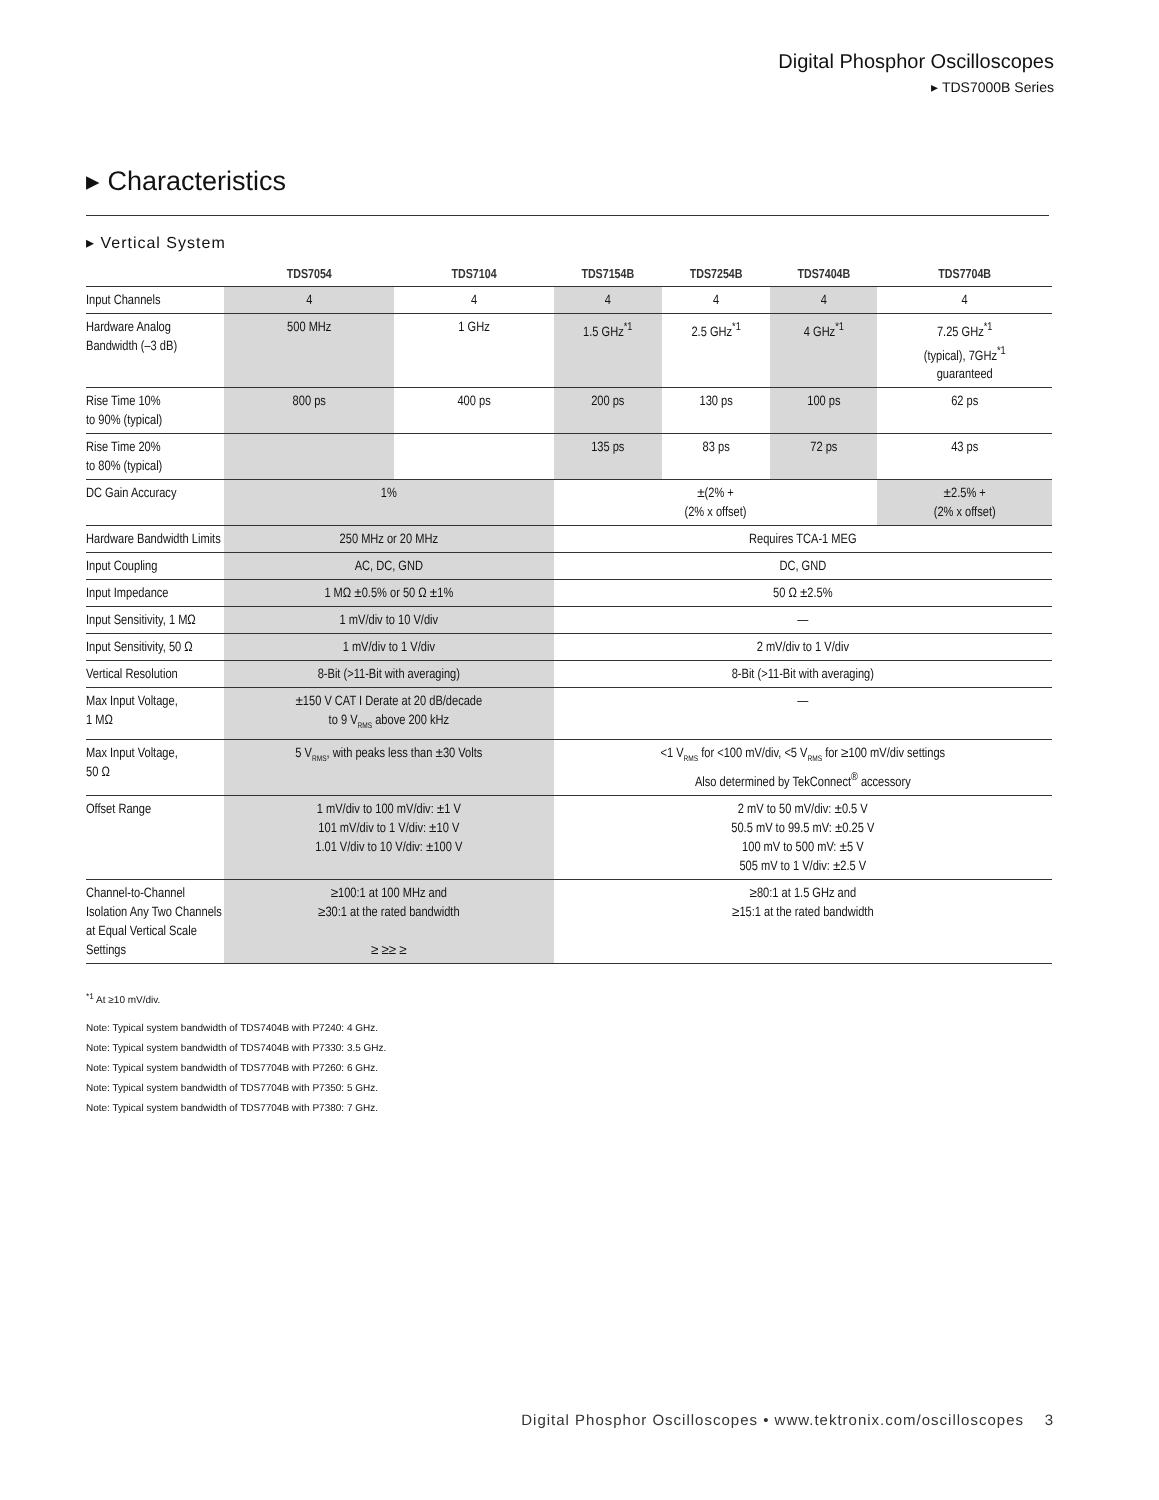Digital Phosphor Oscilloscopes
▸ TDS7000B Series
▸ Characteristics
▸ Vertical System
| | TDS7054 | TDS7104 | TDS7154B | TDS7254B | TDS7404B | TDS7704B |
| --- | --- | --- | --- | --- | --- | --- |
| Input Channels | 4 | 4 | 4 | 4 | 4 | 4 |
| Hardware Analog Bandwidth (–3 dB) | 500 MHz | 1 GHz | 1.5 GHz<sup>*1</sup> | 2.5 GHz<sup>*1</sup> | 4 GHz<sup>*1</sup> | 7.25 GHz<sup>*1</sup> (typical), 7GHz<sup>*1</sup> guaranteed |
| Rise Time 10% to 90% (typical) | 800 ps | 400 ps | 200 ps | 130 ps | 100 ps | 62 ps |
| Rise Time 20% to 80% (typical) | | | 135 ps | 83 ps | 72 ps | 43 ps |
| DC Gain Accuracy | 1% | | ±(2% + (2% x offset) | | | ±2.5% + (2% x offset) |
| Hardware Bandwidth Limits | 250 MHz or 20 MHz | | Requires TCA-1 MEG | | | |
| Input Coupling | AC, DC, GND | | DC, GND | | | |
| Input Impedance | 1 MΩ ±0.5% or 50 Ω ±1% | | 50 Ω ±2.5% | | | |
| Input Sensitivity, 1 MΩ | 1 mV/div to 10 V/div | | — | | | |
| Input Sensitivity, 50 Ω | 1 mV/div to 1 V/div | | 2 mV/div to 1 V/div | | | |
| Vertical Resolution | 8-Bit (>11-Bit with averaging) | | 8-Bit (>11-Bit with averaging) | | | |
| Max Input Voltage, 1 MΩ | ±150 V CAT I Derate at 20 dB/decade to 9 V<sub>RMS</sub> above 200 kHz | | — | | | |
| Max Input Voltage, 50 Ω | 5 V<sub>RMS</sub>, with peaks less than ±30 Volts | | <1 V<sub>RMS</sub> for <100 mV/div, <5 V<sub>RMS</sub> for ≥100 mV/div settings Also determined by TekConnect<sup>®</sup> accessory | | | |
| Offset Range | 1 mV/div to 100 mV/div: ±1 V 101 mV/div to 1 V/div: ±10 V 1.01 V/div to 10 V/div: ±100 V | | 2 mV to 50 mV/div: ±0.5 V 50.5 mV to 99.5 mV: ±0.25 V 100 mV to 500 mV: ±5 V 505 mV to 1 V/div: ±2.5 V | | | |
| Channel-to-Channel Isolation Any Two Channels at Equal Vertical Scale Settings | ≥100:1 at 100 MHz and ≥30:1 at the rated bandwidth ≥ ≥≥ ≥ | | ≥80:1 at 1.5 GHz and ≥15:1 at the rated bandwidth | | | |
<sup>*1</sup> At ≥10 mV/div.
Note: Typical system bandwidth of TDS7404B with P7240: 4 GHz.
Note: Typical system bandwidth of TDS7404B with P7330: 3.5 GHz.
Note: Typical system bandwidth of TDS7704B with P7260: 6 GHz.
Note: Typical system bandwidth of TDS7704B with P7350: 5 GHz.
Note: Typical system bandwidth of TDS7704B with P7380: 7 GHz.
Digital Phosphor Oscilloscopes • www.tektronix.com/oscilloscopes 3